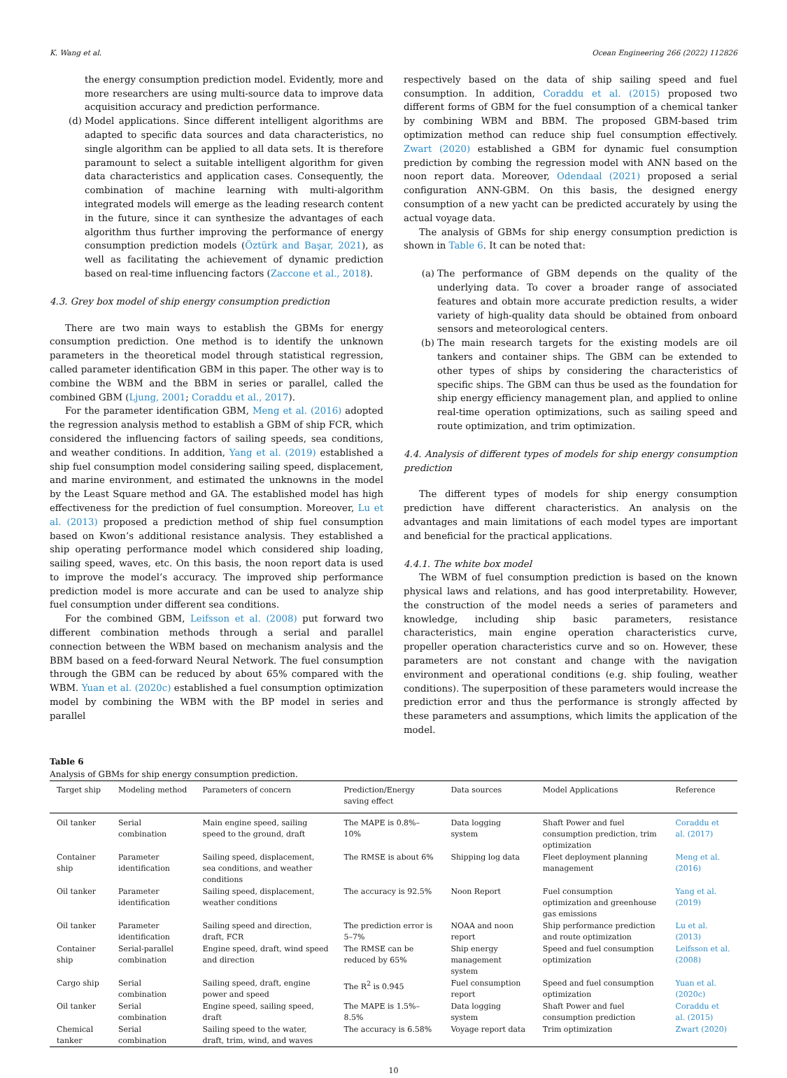K. Wang et al. Ocean Engineering 266 (2022) 112826
the energy consumption prediction model. Evidently, more and more researchers are using multi-source data to improve data acquisition accuracy and prediction performance.
(d) Model applications. Since different intelligent algorithms are adapted to specific data sources and data characteristics, no single algorithm can be applied to all data sets. It is therefore paramount to select a suitable intelligent algorithm for given data characteristics and application cases. Consequently, the combination of machine learning with multi-algorithm integrated models will emerge as the leading research content in the future, since it can synthesize the advantages of each algorithm thus further improving the performance of energy consumption prediction models (Öztürk and Başar, 2021), as well as facilitating the achievement of dynamic prediction based on real-time influencing factors (Zaccone et al., 2018).
4.3. Grey box model of ship energy consumption prediction
There are two main ways to establish the GBMs for energy consumption prediction. One method is to identify the unknown parameters in the theoretical model through statistical regression, called parameter identification GBM in this paper. The other way is to combine the WBM and the BBM in series or parallel, called the combined GBM (Ljung, 2001; Coraddu et al., 2017).
For the parameter identification GBM, Meng et al. (2016) adopted the regression analysis method to establish a GBM of ship FCR, which considered the influencing factors of sailing speeds, sea conditions, and weather conditions. In addition, Yang et al. (2019) established a ship fuel consumption model considering sailing speed, displacement, and marine environment, and estimated the unknowns in the model by the Least Square method and GA. The established model has high effectiveness for the prediction of fuel consumption. Moreover, Lu et al. (2013) proposed a prediction method of ship fuel consumption based on Kwon’s additional resistance analysis. They established a ship operating performance model which considered ship loading, sailing speed, waves, etc. On this basis, the noon report data is used to improve the model’s accuracy. The improved ship performance prediction model is more accurate and can be used to analyze ship fuel consumption under different sea conditions.
For the combined GBM, Leifsson et al. (2008) put forward two different combination methods through a serial and parallel connection between the WBM based on mechanism analysis and the BBM based on a feed-forward Neural Network. The fuel consumption through the GBM can be reduced by about 65% compared with the WBM. Yuan et al. (2020c) established a fuel consumption optimization model by combining the WBM with the BP model in series and parallel
respectively based on the data of ship sailing speed and fuel consumption. In addition, Coraddu et al. (2015) proposed two different forms of GBM for the fuel consumption of a chemical tanker by combining WBM and BBM. The proposed GBM-based trim optimization method can reduce ship fuel consumption effectively. Zwart (2020) established a GBM for dynamic fuel consumption prediction by combing the regression model with ANN based on the noon report data. Moreover, Odendaal (2021) proposed a serial configuration ANN-GBM. On this basis, the designed energy consumption of a new yacht can be predicted accurately by using the actual voyage data.
The analysis of GBMs for ship energy consumption prediction is shown in Table 6. It can be noted that:
(a) The performance of GBM depends on the quality of the underlying data. To cover a broader range of associated features and obtain more accurate prediction results, a wider variety of high-quality data should be obtained from onboard sensors and meteorological centers.
(b) The main research targets for the existing models are oil tankers and container ships. The GBM can be extended to other types of ships by considering the characteristics of specific ships. The GBM can thus be used as the foundation for ship energy efficiency management plan, and applied to online real-time operation optimizations, such as sailing speed and route optimization, and trim optimization.
4.4. Analysis of different types of models for ship energy consumption prediction
The different types of models for ship energy consumption prediction have different characteristics. An analysis on the advantages and main limitations of each model types are important and beneficial for the practical applications.
4.4.1. The white box model
The WBM of fuel consumption prediction is based on the known physical laws and relations, and has good interpretability. However, the construction of the model needs a series of parameters and knowledge, including ship basic parameters, resistance characteristics, main engine operation characteristics curve, propeller operation characteristics curve and so on. However, these parameters are not constant and change with the navigation environment and operational conditions (e.g. ship fouling, weather conditions). The superposition of these parameters would increase the prediction error and thus the performance is strongly affected by these parameters and assumptions, which limits the application of the model.
Table 6
Analysis of GBMs for ship energy consumption prediction.
| Target ship | Modeling method | Parameters of concern | Prediction/Energy saving effect | Data sources | Model Applications | Reference |
| --- | --- | --- | --- | --- | --- | --- |
| Oil tanker | Serial combination | Main engine speed, sailing speed to the ground, draft | The MAPE is 0.8%–10% | Data logging system | Shaft Power and fuel consumption prediction, trim optimization | Coraddu et al. (2017) |
| Container ship | Parameter identification | Sailing speed, displacement, sea conditions, and weather conditions | The RMSE is about 6% | Shipping log data | Fleet deployment planning management | Meng et al. (2016) |
| Oil tanker | Parameter identification | Sailing speed, displacement, weather conditions | The accuracy is 92.5% | Noon Report | Fuel consumption optimization and greenhouse gas emissions | Yang et al. (2019) |
| Oil tanker | Parameter identification | Sailing speed and direction, draft, FCR | The prediction error is 5–7% | NOAA and noon report | Ship performance prediction and route optimization | Lu et al. (2013) |
| Container ship | Serial-parallel combination | Engine speed, draft, wind speed and direction | The RMSE can be reduced by 65% | Ship energy management system | Speed and fuel consumption optimization | Leifsson et al. (2008) |
| Cargo ship | Serial combination | Sailing speed, draft, engine power and speed | The R<sup>2</sup> is 0.945 | Fuel consumption report | Speed and fuel consumption optimization | Yuan et al. (2020c) |
| Oil tanker | Serial combination | Engine speed, sailing speed, draft | The MAPE is 1.5%–8.5% | Data logging system | Shaft Power and fuel consumption prediction | Coraddu et al. (2015) |
| Chemical tanker | Serial combination | Sailing speed to the water, draft, trim, wind, and waves | The accuracy is 6.58% | Voyage report data | Trim optimization | Zwart (2020) |
10